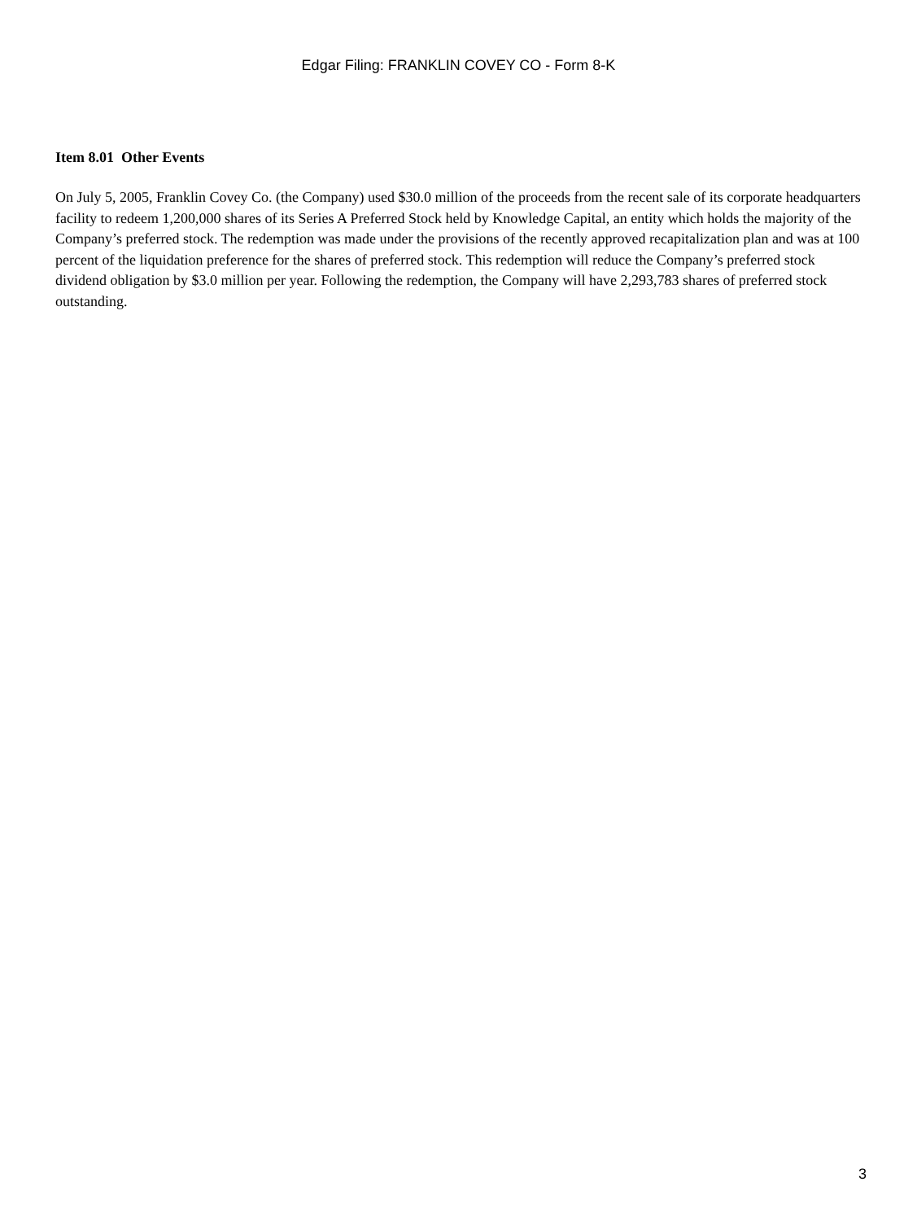Edgar Filing: FRANKLIN COVEY CO - Form 8-K
Item 8.01 Other Events
On July 5, 2005, Franklin Covey Co. (the Company) used $30.0 million of the proceeds from the recent sale of its corporate headquarters facility to redeem 1,200,000 shares of its Series A Preferred Stock held by Knowledge Capital, an entity which holds the majority of the Company’s preferred stock. The redemption was made under the provisions of the recently approved recapitalization plan and was at 100 percent of the liquidation preference for the shares of preferred stock. This redemption will reduce the Company’s preferred stock dividend obligation by $3.0 million per year. Following the redemption, the Company will have 2,293,783 shares of preferred stock outstanding.
3